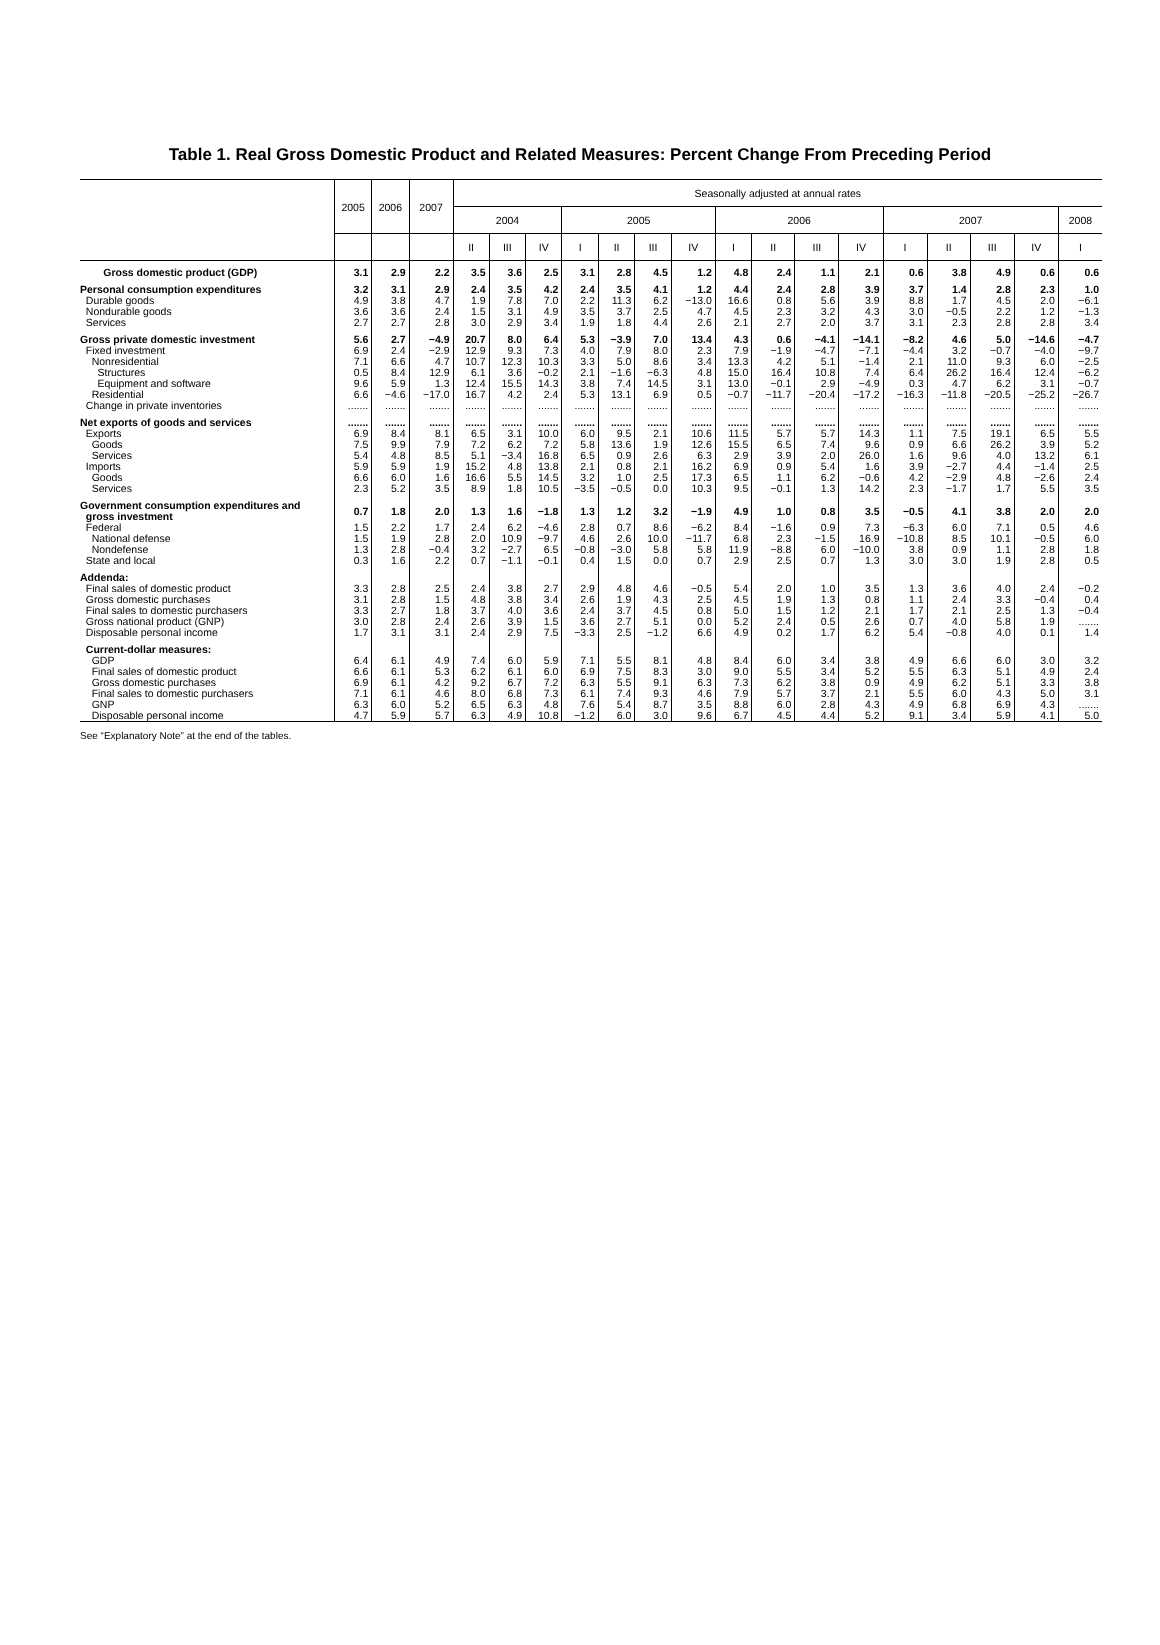Table 1. Real Gross Domestic Product and Related Measures: Percent Change From Preceding Period
| | 2005 | 2006 | 2007 | Seasonally adjusted at annual rates | | | | | | | | | | | | | | | |
| --- | --- | --- | --- | --- | --- | --- | --- | --- | --- | --- | --- | --- | --- | --- | --- | --- | --- | --- | --- |
| | | | | 2004 | | | 2005 | | | | 2006 | | | | 2007 | | | | 2008 |
| | | | | II | III | IV | I | II | III | IV | I | II | III | IV | I | II | III | IV | I |
| Gross domestic product (GDP) | 3.1 | 2.9 | 2.2 | 3.5 | 3.6 | 2.5 | 3.1 | 2.8 | 4.5 | 1.2 | 4.8 | 2.4 | 1.1 | 2.1 | 0.6 | 3.8 | 4.9 | 0.6 | 0.6 |
| Personal consumption expenditures | 3.2 | 3.1 | 2.9 | 2.4 | 3.5 | 4.2 | 2.4 | 3.5 | 4.1 | 1.2 | 4.4 | 2.4 | 2.8 | 3.9 | 3.7 | 1.4 | 2.8 | 2.3 | 1.0 |
| Durable goods | 4.9 | 3.8 | 4.7 | 1.9 | 7.8 | 7.0 | 2.2 | 11.3 | 6.2 | −13.0 | 16.6 | 0.8 | 5.6 | 3.9 | 8.8 | 1.7 | 4.5 | 2.0 | −6.1 |
| Nondurable goods | 3.6 | 3.6 | 2.4 | 1.5 | 3.1 | 4.9 | 3.5 | 3.7 | 2.5 | 4.7 | 4.5 | 2.3 | 3.2 | 4.3 | 3.0 | −0.5 | 2.2 | 1.2 | −1.3 |
| Services | 2.7 | 2.7 | 2.8 | 3.0 | 2.9 | 3.4 | 1.9 | 1.8 | 4.4 | 2.6 | 2.1 | 2.7 | 2.0 | 3.7 | 3.1 | 2.3 | 2.8 | 2.8 | 3.4 |
| Gross private domestic investment | 5.6 | 2.7 | −4.9 | 20.7 | 8.0 | 6.4 | 5.3 | −3.9 | 7.0 | 13.4 | 4.3 | 0.6 | −4.1 | −14.1 | −8.2 | 4.6 | 5.0 | −14.6 | −4.7 |
| Fixed investment | 6.9 | 2.4 | −2.9 | 12.9 | 9.3 | 7.3 | 4.0 | 7.9 | 8.0 | 2.3 | 7.9 | −1.9 | −4.7 | −7.1 | −4.4 | 3.2 | −0.7 | −4.0 | −9.7 |
| Nonresidential | 7.1 | 6.6 | 4.7 | 10.7 | 12.3 | 10.3 | 3.3 | 5.0 | 8.6 | 3.4 | 13.3 | 4.2 | 5.1 | −1.4 | 2.1 | 11.0 | 9.3 | 6.0 | −2.5 |
| Structures | 0.5 | 8.4 | 12.9 | 6.1 | 3.6 | −0.2 | 2.1 | −1.6 | −6.3 | 4.8 | 15.0 | 16.4 | 10.8 | 7.4 | 6.4 | 26.2 | 16.4 | 12.4 | −6.2 |
| Equipment and software | 9.6 | 5.9 | 1.3 | 12.4 | 15.5 | 14.3 | 3.8 | 7.4 | 14.5 | 3.1 | 13.0 | −0.1 | 2.9 | −4.9 | 0.3 | 4.7 | 6.2 | 3.1 | −0.7 |
| Residential | 6.6 | −4.6 | −17.0 | 16.7 | 4.2 | 2.4 | 5.3 | 13.1 | 6.9 | 0.5 | −0.7 | −11.7 | −20.4 | −17.2 | −16.3 | −11.8 | −20.5 | −25.2 | −26.7 |
| Change in private inventories | ....... | ....... | ....... | ....... | ....... | ....... | ....... | ....... | ....... | ....... | ....... | ....... | ....... | ....... | ....... | ....... | ....... | ....... | ....... |
| Net exports of goods and services | ....... | ....... | ....... | ....... | ....... | ....... | ....... | ....... | ....... | ....... | ....... | ....... | ....... | ....... | ....... | ....... | ....... | ....... | ....... |
| Exports | 6.9 | 8.4 | 8.1 | 6.5 | 3.1 | 10.0 | 6.0 | 9.5 | 2.1 | 10.6 | 11.5 | 5.7 | 5.7 | 14.3 | 1.1 | 7.5 | 19.1 | 6.5 | 5.5 |
| Goods | 7.5 | 9.9 | 7.9 | 7.2 | 6.2 | 7.2 | 5.8 | 13.6 | 1.9 | 12.6 | 15.5 | 6.5 | 7.4 | 9.6 | 0.9 | 6.6 | 26.2 | 3.9 | 5.2 |
| Services | 5.4 | 4.8 | 8.5 | 5.1 | −3.4 | 16.8 | 6.5 | 0.9 | 2.6 | 6.3 | 2.9 | 3.9 | 2.0 | 26.0 | 1.6 | 9.6 | 4.0 | 13.2 | 6.1 |
| Imports | 5.9 | 5.9 | 1.9 | 15.2 | 4.8 | 13.8 | 2.1 | 0.8 | 2.1 | 16.2 | 6.9 | 0.9 | 5.4 | 1.6 | 3.9 | −2.7 | 4.4 | −1.4 | 2.5 |
| Goods | 6.6 | 6.0 | 1.6 | 16.6 | 5.5 | 14.5 | 3.2 | 1.0 | 2.5 | 17.3 | 6.5 | 1.1 | 6.2 | −0.6 | 4.2 | −2.9 | 4.8 | −2.6 | 2.4 |
| Services | 2.3 | 5.2 | 3.5 | 8.9 | 1.8 | 10.5 | −3.5 | −0.5 | 0.0 | 10.3 | 9.5 | −0.1 | 1.3 | 14.2 | 2.3 | −1.7 | 1.7 | 5.5 | 3.5 |
| Government consumption expenditures and gross investment | 0.7 | 1.8 | 2.0 | 1.3 | 1.6 | −1.8 | 1.3 | 1.2 | 3.2 | −1.9 | 4.9 | 1.0 | 0.8 | 3.5 | −0.5 | 4.1 | 3.8 | 2.0 | 2.0 |
| Federal | 1.5 | 2.2 | 1.7 | 2.4 | 6.2 | −4.6 | 2.8 | 0.7 | 8.6 | −6.2 | 8.4 | −1.6 | 0.9 | 7.3 | −6.3 | 6.0 | 7.1 | 0.5 | 4.6 |
| National defense | 1.5 | 1.9 | 2.8 | 2.0 | 10.9 | −9.7 | 4.6 | 2.6 | 10.0 | −11.7 | 6.8 | 2.3 | −1.5 | 16.9 | −10.8 | 8.5 | 10.1 | −0.5 | 6.0 |
| Nondefense | 1.3 | 2.8 | −0.4 | 3.2 | −2.7 | 6.5 | −0.8 | −3.0 | 5.8 | 5.8 | 11.9 | −8.8 | 6.0 | −10.0 | 3.8 | 0.9 | 1.1 | 2.8 | 1.8 |
| State and local | 0.3 | 1.6 | 2.2 | 0.7 | −1.1 | −0.1 | 0.4 | 1.5 | 0.0 | 0.7 | 2.9 | 2.5 | 0.7 | 1.3 | 3.0 | 3.0 | 1.9 | 2.8 | 0.5 |
| Addenda: | | | | | | | | | | | | | | | | | | | |
| Final sales of domestic product | 3.3 | 2.8 | 2.5 | 2.4 | 3.8 | 2.7 | 2.9 | 4.8 | 4.6 | −0.5 | 5.4 | 2.0 | 1.0 | 3.5 | 1.3 | 3.6 | 4.0 | 2.4 | −0.2 |
| Gross domestic purchases | 3.1 | 2.8 | 1.5 | 4.8 | 3.8 | 3.4 | 2.6 | 1.9 | 4.3 | 2.5 | 4.5 | 1.9 | 1.3 | 0.8 | 1.1 | 2.4 | 3.3 | −0.4 | 0.4 |
| Final sales to domestic purchasers | 3.3 | 2.7 | 1.8 | 3.7 | 4.0 | 3.6 | 2.4 | 3.7 | 4.5 | 0.8 | 5.0 | 1.5 | 1.2 | 2.1 | 1.7 | 2.1 | 2.5 | 1.3 | −0.4 |
| Gross national product (GNP) | 3.0 | 2.8 | 2.4 | 2.6 | 3.9 | 1.5 | 3.6 | 2.7 | 5.1 | 0.0 | 5.2 | 2.4 | 0.5 | 2.6 | 0.7 | 4.0 | 5.8 | 1.9 | ....... |
| Disposable personal income | 1.7 | 3.1 | 3.1 | 2.4 | 2.9 | 7.5 | −3.3 | 2.5 | −1.2 | 6.6 | 4.9 | 0.2 | 1.7 | 6.2 | 5.4 | −0.8 | 4.0 | 0.1 | 1.4 |
| Current-dollar measures: | | | | | | | | | | | | | | | | | | | |
| GDP | 6.4 | 6.1 | 4.9 | 7.4 | 6.0 | 5.9 | 7.1 | 5.5 | 8.1 | 4.8 | 8.4 | 6.0 | 3.4 | 3.8 | 4.9 | 6.6 | 6.0 | 3.0 | 3.2 |
| Final sales of domestic product | 6.6 | 6.1 | 5.3 | 6.2 | 6.1 | 6.0 | 6.9 | 7.5 | 8.3 | 3.0 | 9.0 | 5.5 | 3.4 | 5.2 | 5.5 | 6.3 | 5.1 | 4.9 | 2.4 |
| Gross domestic purchases | 6.9 | 6.1 | 4.2 | 9.2 | 6.7 | 7.2 | 6.3 | 5.5 | 9.1 | 6.3 | 7.3 | 6.2 | 3.8 | 0.9 | 4.9 | 6.2 | 5.1 | 3.3 | 3.8 |
| Final sales to domestic purchasers | 7.1 | 6.1 | 4.6 | 8.0 | 6.8 | 7.3 | 6.1 | 7.4 | 9.3 | 4.6 | 7.9 | 5.7 | 3.7 | 2.1 | 5.5 | 6.0 | 4.3 | 5.0 | 3.1 |
| GNP | 6.3 | 6.0 | 5.2 | 6.5 | 6.3 | 4.8 | 7.6 | 5.4 | 8.7 | 3.5 | 8.8 | 6.0 | 2.8 | 4.3 | 4.9 | 6.8 | 6.9 | 4.3 | ....... |
| Disposable personal income | 4.7 | 5.9 | 5.7 | 6.3 | 4.9 | 10.8 | −1.2 | 6.0 | 3.0 | 9.6 | 6.7 | 4.5 | 4.4 | 5.2 | 9.1 | 3.4 | 5.9 | 4.1 | 5.0 |
See “Explanatory Note” at the end of the tables.